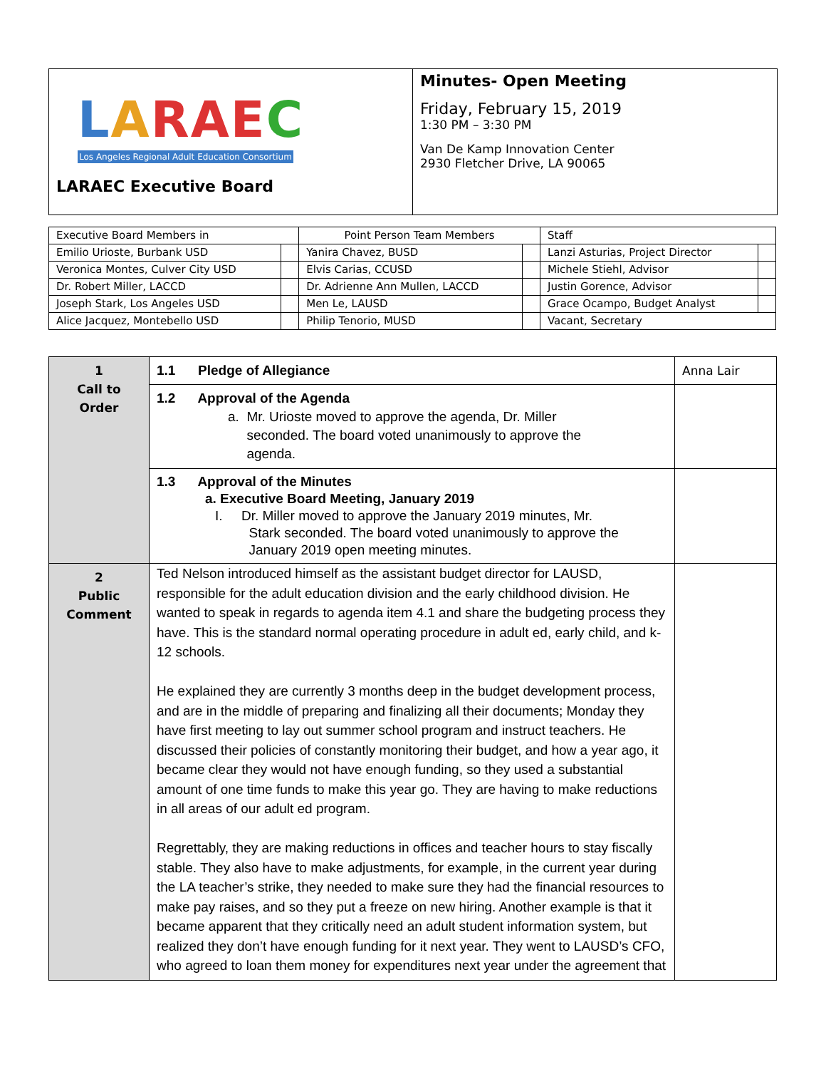| L A RAE C Los Angeles Regional Adult Education Consortium LARAEC Executive Board | Minutes- Open Meeting Friday, February 15, 2019 1:30 PM – 3:30 PM Van De Kamp Innovation Center 2930 Fletcher Drive, LA 90065 |
| Executive Board Members in | | Point Person Team Members | | Staff | |
| --- | --- | --- | --- | --- | --- |
| Emilio Urioste, Burbank USD | | Yanira Chavez, BUSD | | Lanzi Asturias, Project Director | |
| Veronica Montes, Culver City USD | | Elvis Carias, CCUSD | | Michele Stiehl, Advisor | |
| Dr. Robert Miller, LACCD | | Dr. Adrienne Ann Mullen, LACCD | | Justin Gorence, Advisor | |
| Joseph Stark, Los Angeles USD | | Men Le, LAUSD | | Grace Ocampo, Budget Analyst | |
| Alice Jacquez, Montebello USD | | Philip Tenorio, MUSD | | Vacant, Secretary | |
| 1 Call to Order | 1.1 Pledge of Allegiance | Anna Lair |
| | 1.2 Approval of the Agenda a. Mr. Urioste moved to approve the agenda, Dr. Miller seconded. The board voted unanimously to approve the agenda. | |
| | 1.3 Approval of the Minutes a. Executive Board Meeting, January 2019 I. Dr. Miller moved to approve the January 2019 minutes, Mr. Stark seconded. The board voted unanimously to approve the January 2019 open meeting minutes. | |
| 2 Public Comment | Ted Nelson introduced himself as the assistant budget director for LAUSD, responsible for the adult education division and the early childhood division. He wanted to speak in regards to agenda item 4.1 and share the budgeting process they have. This is the standard normal operating procedure in adult ed, early child, and k-12 schools. He explained they are currently 3 months deep in the budget development process, and are in the middle of preparing and finalizing all their documents; Monday they have first meeting to lay out summer school program and instruct teachers. He discussed their policies of constantly monitoring their budget, and how a year ago, it became clear they would not have enough funding, so they used a substantial amount of one time funds to make this year go. They are having to make reductions in all areas of our adult ed program. Regrettably, they are making reductions in offices and teacher hours to stay fiscally stable. They also have to make adjustments, for example, in the current year during the LA teacher’s strike, they needed to make sure they had the financial resources to make pay raises, and so they put a freeze on new hiring. Another example is that it became apparent that they critically need an adult student information system, but realized they don’t have enough funding for it next year. They went to LAUSD’s CFO, who agreed to loan them money for expenditures next year under the agreement that | |